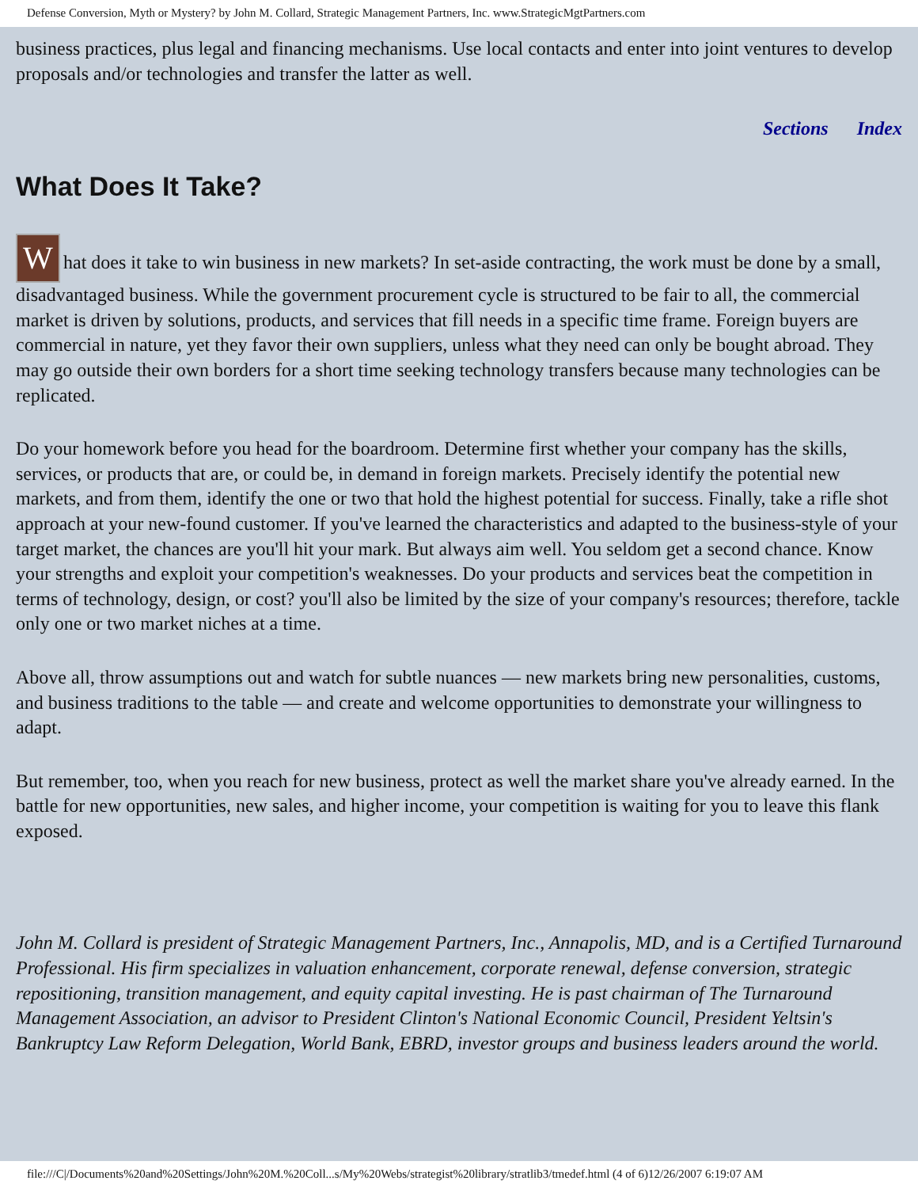Defense Conversion, Myth or Mystery? by John M. Collard, Strategic Management Partners, Inc. www.StrategicMgtPartners.com
business practices, plus legal and financing mechanisms. Use local contacts and enter into joint ventures to develop proposals and/or technologies and transfer the latter as well.
Sections Index
What Does It Take?
What does it take to win business in new markets? In set-aside contracting, the work must be done by a small, disadvantaged business. While the government procurement cycle is structured to be fair to all, the commercial market is driven by solutions, products, and services that fill needs in a specific time frame. Foreign buyers are commercial in nature, yet they favor their own suppliers, unless what they need can only be bought abroad. They may go outside their own borders for a short time seeking technology transfers because many technologies can be replicated.
Do your homework before you head for the boardroom. Determine first whether your company has the skills, services, or products that are, or could be, in demand in foreign markets. Precisely identify the potential new markets, and from them, identify the one or two that hold the highest potential for success. Finally, take a rifle shot approach at your new-found customer. If you've learned the characteristics and adapted to the business-style of your target market, the chances are you'll hit your mark. But always aim well. You seldom get a second chance. Know your strengths and exploit your competition's weaknesses. Do your products and services beat the competition in terms of technology, design, or cost? you'll also be limited by the size of your company's resources; therefore, tackle only one or two market niches at a time.
Above all, throw assumptions out and watch for subtle nuances — new markets bring new personalities, customs, and business traditions to the table — and create and welcome opportunities to demonstrate your willingness to adapt.
But remember, too, when you reach for new business, protect as well the market share you've already earned. In the battle for new opportunities, new sales, and higher income, your competition is waiting for you to leave this flank exposed.
John M. Collard is president of Strategic Management Partners, Inc., Annapolis, MD, and is a Certified Turnaround Professional. His firm specializes in valuation enhancement, corporate renewal, defense conversion, strategic repositioning, transition management, and equity capital investing. He is past chairman of The Turnaround Management Association, an advisor to President Clinton's National Economic Council, President Yeltsin's Bankruptcy Law Reform Delegation, World Bank, EBRD, investor groups and business leaders around the world.
file:///C|/Documents%20and%20Settings/John%20M.%20Coll...s/My%20Webs/strategist%20library/stratlib3/tmedef.html (4 of 6)12/26/2007 6:19:07 AM